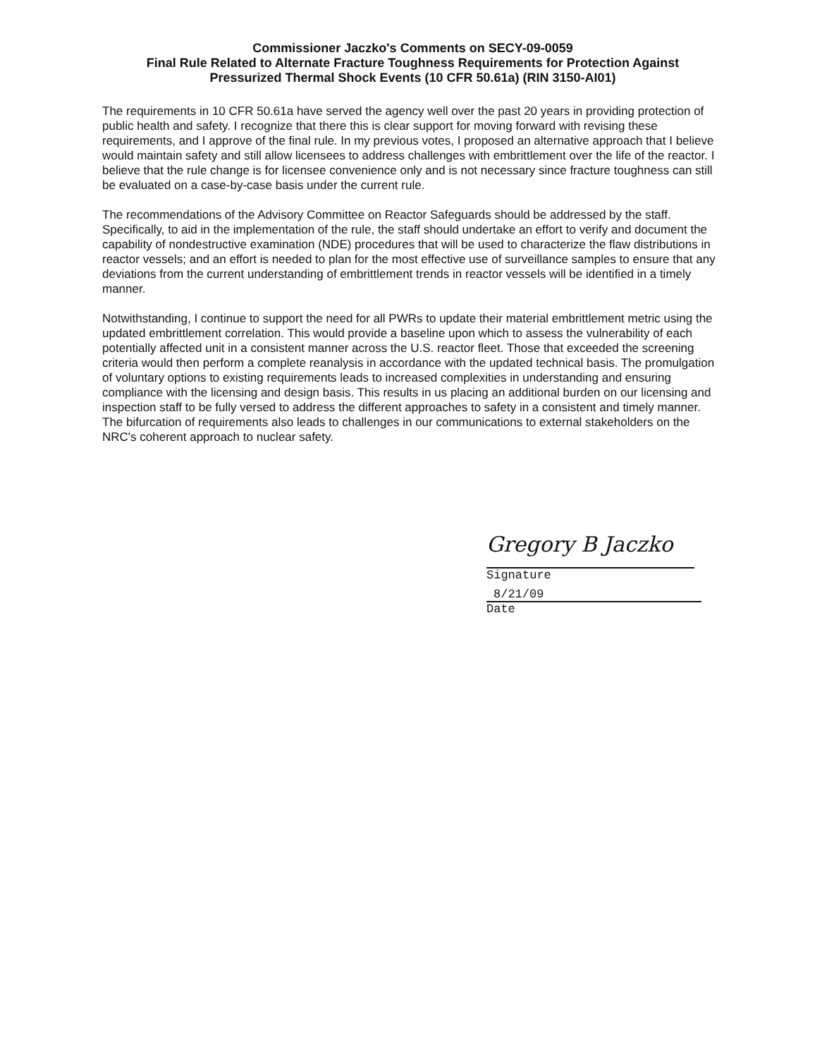Commissioner Jaczko's Comments on SECY-09-0059
Final Rule Related to Alternate Fracture Toughness Requirements for Protection Against
Pressurized Thermal Shock Events (10 CFR 50.61a) (RIN 3150-AI01)
The requirements in 10 CFR 50.61a have served the agency well over the past 20 years in providing protection of public health and safety. I recognize that there this is clear support for moving forward with revising these requirements, and I approve of the final rule. In my previous votes, I proposed an alternative approach that I believe would maintain safety and still allow licensees to address challenges with embrittlement over the life of the reactor. I believe that the rule change is for licensee convenience only and is not necessary since fracture toughness can still be evaluated on a case-by-case basis under the current rule.
The recommendations of the Advisory Committee on Reactor Safeguards should be addressed by the staff. Specifically, to aid in the implementation of the rule, the staff should undertake an effort to verify and document the capability of nondestructive examination (NDE) procedures that will be used to characterize the flaw distributions in reactor vessels; and an effort is needed to plan for the most effective use of surveillance samples to ensure that any deviations from the current understanding of embrittlement trends in reactor vessels will be identified in a timely manner.
Notwithstanding, I continue to support the need for all PWRs to update their material embrittlement metric using the updated embrittlement correlation. This would provide a baseline upon which to assess the vulnerability of each potentially affected unit in a consistent manner across the U.S. reactor fleet. Those that exceeded the screening criteria would then perform a complete reanalysis in accordance with the updated technical basis. The promulgation of voluntary options to existing requirements leads to increased complexities in understanding and ensuring compliance with the licensing and design basis. This results in us placing an additional burden on our licensing and inspection staff to be fully versed to address the different approaches to safety in a consistent and timely manner. The bifurcation of requirements also leads to challenges in our communications to external stakeholders on the NRC's coherent approach to nuclear safety.
Gregory B Jaczko
Signature
8/21/09
Date